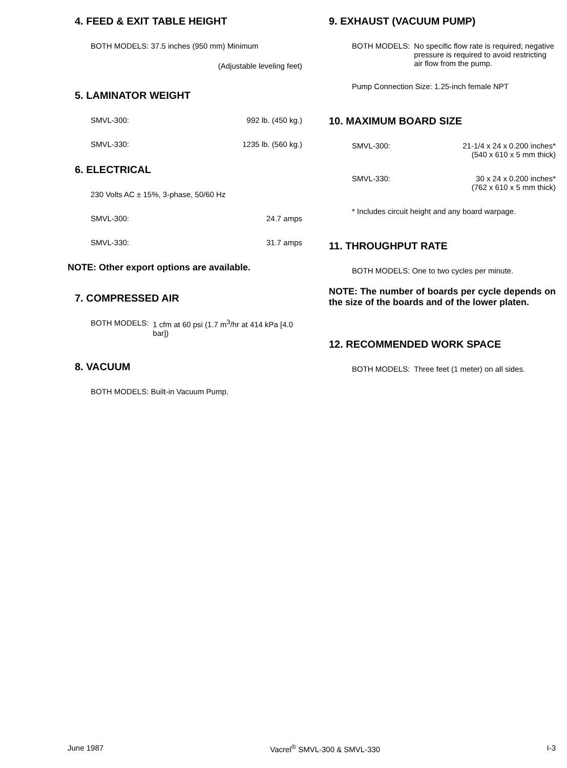4. FEED & EXIT TABLE HEIGHT
BOTH MODELS: 37.5 inches (950 mm) Minimum
(Adjustable leveling feet)
5. LAMINATOR WEIGHT
SMVL-300: 992 lb. (450 kg.)
SMVL-330: 1235 lb. (560 kg.)
6. ELECTRICAL
230 Volts AC ± 15%, 3-phase, 50/60 Hz
SMVL-300: 24.7 amps
SMVL-330: 31.7 amps
NOTE: Other export options are available.
7. COMPRESSED AIR
BOTH MODELS: 1 cfm at 60 psi (1.7 m<sup>3</sup>/hr at 414 kPa [4.0 bar])
8. VACUUM
BOTH MODELS: Built-in Vacuum Pump.
9. EXHAUST (VACUUM PUMP)
BOTH MODELS: No specific flow rate is required; negative pressure is required to avoid restricting air flow from the pump.
Pump Connection Size: 1.25-inch female NPT
10. MAXIMUM BOARD SIZE
SMVL-300: 21-1/4 x 24 x 0.200 inches*
(540 x 610 x 5 mm thick)
SMVL-330: 30 x 24 x 0.200 inches*
(762 x 610 x 5 mm thick)
* Includes circuit height and any board warpage.
11. THROUGHPUT RATE
BOTH MODELS: One to two cycles per minute.
NOTE: The number of boards per cycle depends on the size of the boards and of the lower platen.
12. RECOMMENDED WORK SPACE
BOTH MODELS: Three feet (1 meter) on all sides.
June 1987 Vacrel<sup>®</sup> SMVL-300 & SMVL-330 I-3